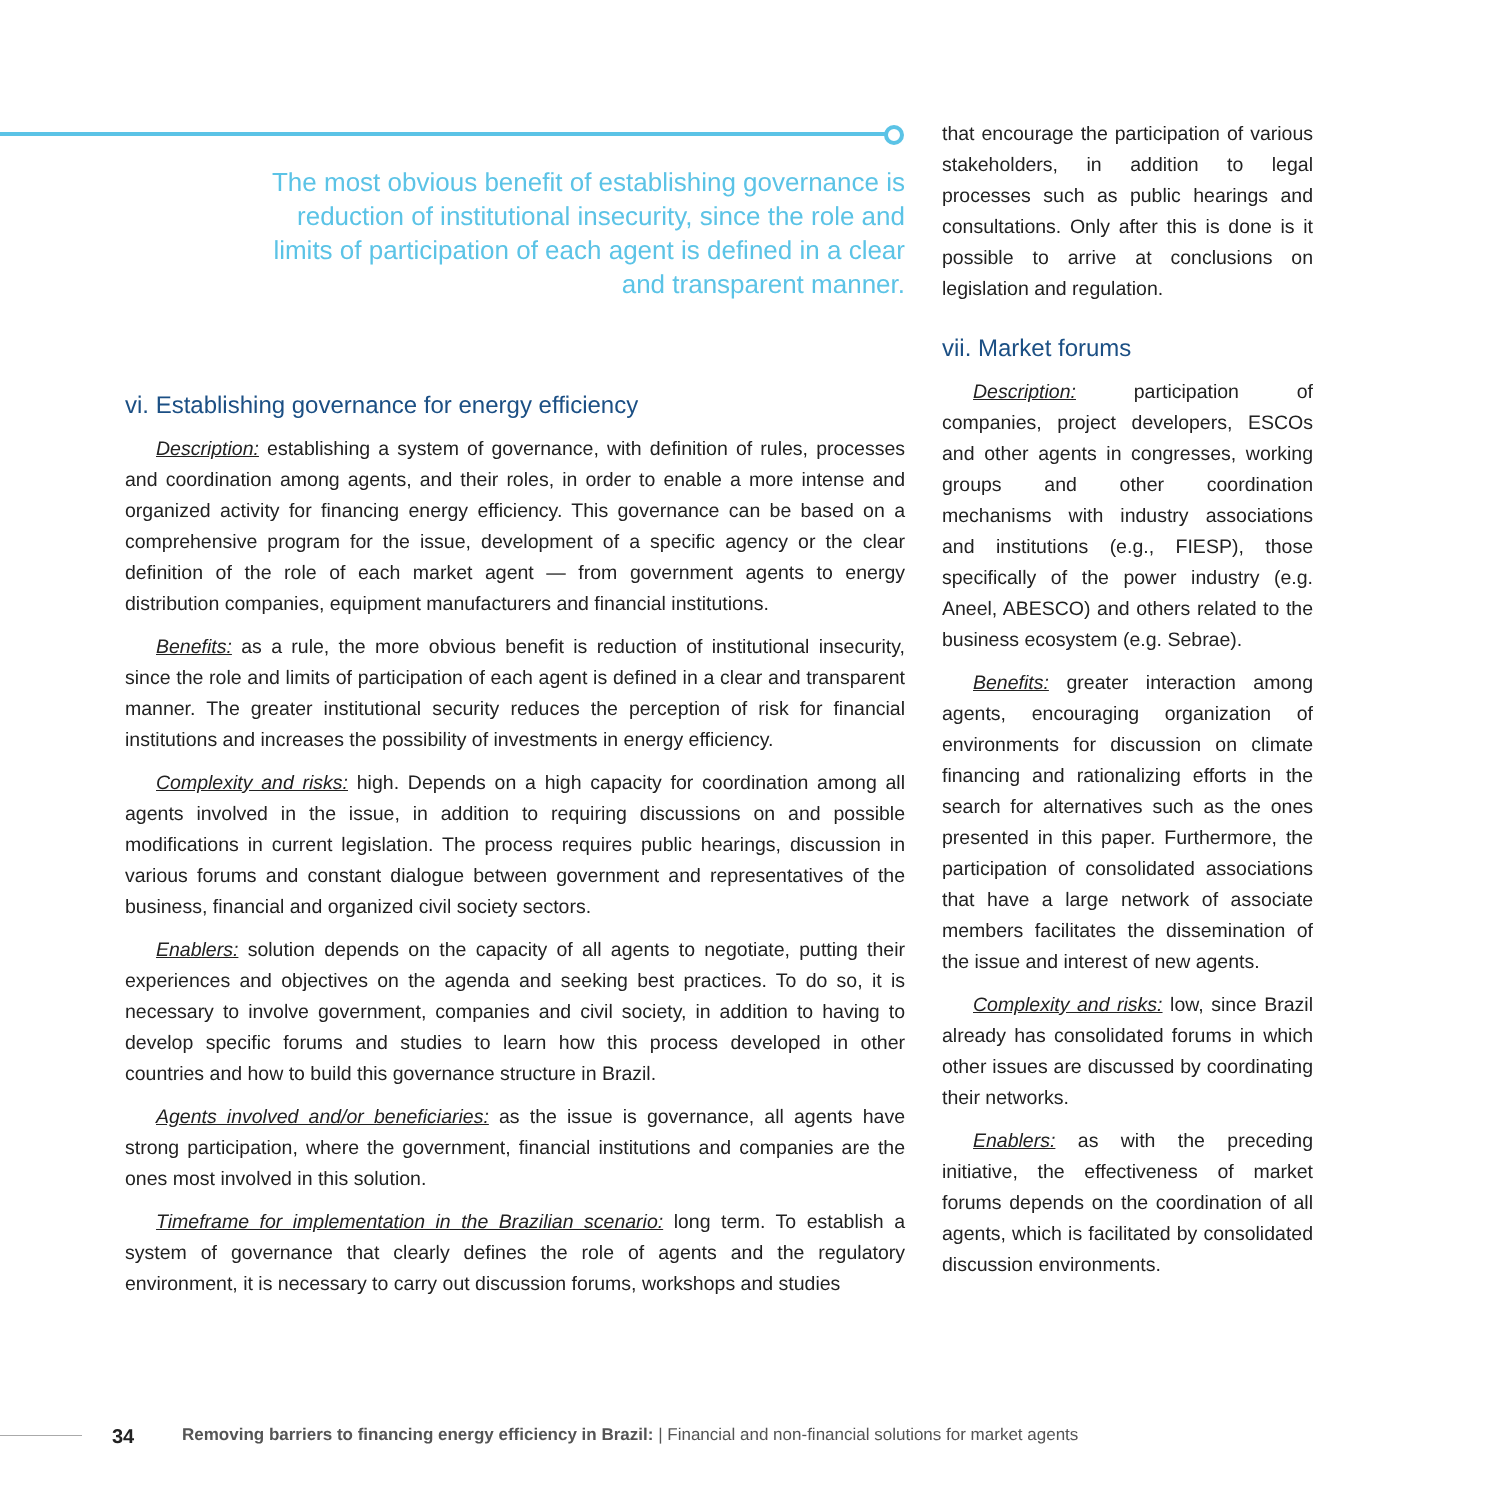The most obvious benefit of establishing governance is reduction of institutional insecurity, since the role and limits of participation of each agent is defined in a clear and transparent manner.
vi. Establishing governance for energy efficiency
Description: establishing a system of governance, with definition of rules, processes and coordination among agents, and their roles, in order to enable a more intense and organized activity for financing energy efficiency. This governance can be based on a comprehensive program for the issue, development of a specific agency or the clear definition of the role of each market agent — from government agents to energy distribution companies, equipment manufacturers and financial institutions.
Benefits: as a rule, the more obvious benefit is reduction of institutional insecurity, since the role and limits of participation of each agent is defined in a clear and transparent manner. The greater institutional security reduces the perception of risk for financial institutions and increases the possibility of investments in energy efficiency.
Complexity and risks: high. Depends on a high capacity for coordination among all agents involved in the issue, in addition to requiring discussions on and possible modifications in current legislation. The process requires public hearings, discussion in various forums and constant dialogue between government and representatives of the business, financial and organized civil society sectors.
Enablers: solution depends on the capacity of all agents to negotiate, putting their experiences and objectives on the agenda and seeking best practices. To do so, it is necessary to involve government, companies and civil society, in addition to having to develop specific forums and studies to learn how this process developed in other countries and how to build this governance structure in Brazil.
Agents involved and/or beneficiaries: as the issue is governance, all agents have strong participation, where the government, financial institutions and companies are the ones most involved in this solution.
Timeframe for implementation in the Brazilian scenario: long term. To establish a system of governance that clearly defines the role of agents and the regulatory environment, it is necessary to carry out discussion forums, workshops and studies
that encourage the participation of various stakeholders, in addition to legal processes such as public hearings and consultations. Only after this is done is it possible to arrive at conclusions on legislation and regulation.
vii. Market forums
Description: participation of companies, project developers, ESCOs and other agents in congresses, working groups and other coordination mechanisms with industry associations and institutions (e.g., FIESP), those specifically of the power industry (e.g. Aneel, ABESCO) and others related to the business ecosystem (e.g. Sebrae).
Benefits: greater interaction among agents, encouraging organization of environments for discussion on climate financing and rationalizing efforts in the search for alternatives such as the ones presented in this paper. Furthermore, the participation of consolidated associations that have a large network of associate members facilitates the dissemination of the issue and interest of new agents.
Complexity and risks: low, since Brazil already has consolidated forums in which other issues are discussed by coordinating their networks.
Enablers: as with the preceding initiative, the effectiveness of market forums depends on the coordination of all agents, which is facilitated by consolidated discussion environments.
34 Removing barriers to financing energy efficiency in Brazil: | Financial and non-financial solutions for market agents